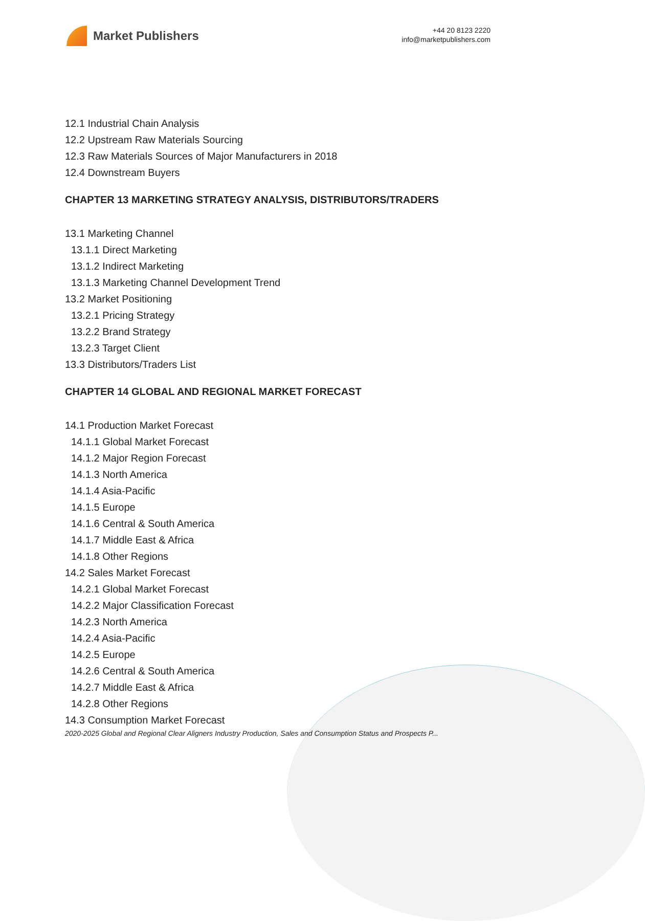Market Publishers
+44 20 8123 2220
info@marketpublishers.com
12.1 Industrial Chain Analysis
12.2 Upstream Raw Materials Sourcing
12.3 Raw Materials Sources of Major Manufacturers in 2018
12.4 Downstream Buyers
CHAPTER 13 MARKETING STRATEGY ANALYSIS, DISTRIBUTORS/TRADERS
13.1 Marketing Channel
13.1.1 Direct Marketing
13.1.2 Indirect Marketing
13.1.3 Marketing Channel Development Trend
13.2 Market Positioning
13.2.1 Pricing Strategy
13.2.2 Brand Strategy
13.2.3 Target Client
13.3 Distributors/Traders List
CHAPTER 14 GLOBAL AND REGIONAL MARKET FORECAST
14.1 Production Market Forecast
14.1.1 Global Market Forecast
14.1.2 Major Region Forecast
14.1.3 North America
14.1.4 Asia-Pacific
14.1.5 Europe
14.1.6 Central & South America
14.1.7 Middle East & Africa
14.1.8 Other Regions
14.2 Sales Market Forecast
14.2.1 Global Market Forecast
14.2.2 Major Classification Forecast
14.2.3 North America
14.2.4 Asia-Pacific
14.2.5 Europe
14.2.6 Central & South America
14.2.7 Middle East & Africa
14.2.8 Other Regions
14.3 Consumption Market Forecast
2020-2025 Global and Regional Clear Aligners Industry Production, Sales and Consumption Status and Prospects P...